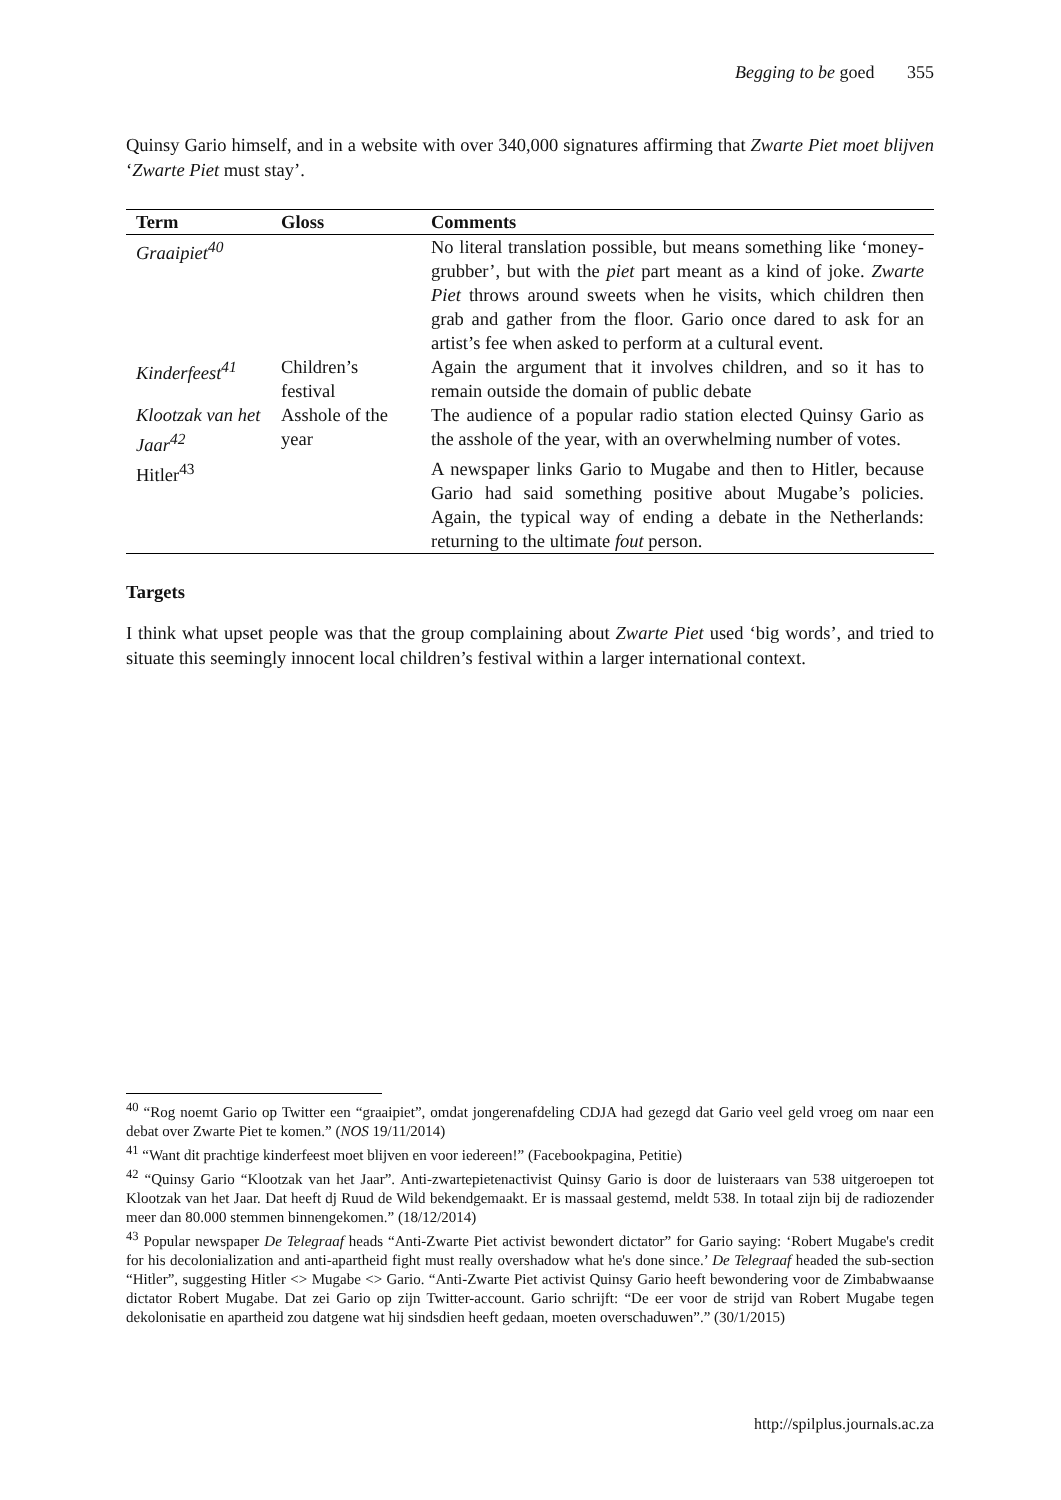Begging to be goed 355
Quinsy Gario himself, and in a website with over 340,000 signatures affirming that Zwarte Piet moet blijven ‘Zwarte Piet must stay’.
| Term | Gloss | Comments |
| --- | --- | --- |
| Graaipiet<sup>40</sup> | | No literal translation possible, but means something like ‘money-grubber’, but with the piet part meant as a kind of joke. Zwarte Piet throws around sweets when he visits, which children then grab and gather from the floor. Gario once dared to ask for an artist’s fee when asked to perform at a cultural event. |
| Kinderfeest<sup>41</sup> | Children’s festival | Again the argument that it involves children, and so it has to remain outside the domain of public debate |
| Klootzak van het Jaar<sup>42</sup> | Asshole of the year | The audience of a popular radio station elected Quinsy Gario as the asshole of the year, with an overwhelming number of votes. |
| Hitler<sup>43</sup> | | A newspaper links Gario to Mugabe and then to Hitler, because Gario had said something positive about Mugabe’s policies. Again, the typical way of ending a debate in the Netherlands: returning to the ultimate fout person. |
Targets
I think what upset people was that the group complaining about Zwarte Piet used ‘big words’, and tried to situate this seemingly innocent local children’s festival within a larger international context.
<sup>40</sup> “Rog noemt Gario op Twitter een “graaipiet”, omdat jongerenafdeling CDJA had gezegd dat Gario veel geld vroeg om naar een debat over Zwarte Piet te komen.” (NOS 19/11/2014)
<sup>41</sup> “Want dit prachtige kinderfeest moet blijven en voor iedereen!” (Facebookpagina, Petitie)
<sup>42</sup> “Quinsy Gario “Klootzak van het Jaar”. Anti-zwartepietenactivist Quinsy Gario is door de luisteraars van 538 uitgeroepen tot Klootzak van het Jaar. Dat heeft dj Ruud de Wild bekendgemaakt. Er is massaal gestemd, meldt 538. In totaal zijn bij de radiozender meer dan 80.000 stemmen binnengekomen.” (18/12/2014)
<sup>43</sup> Popular newspaper De Telegraaf heads “Anti-Zwarte Piet activist bewondert dictator” for Gario saying: ‘Robert Mugabe's credit for his decolonialization and anti-apartheid fight must really overshadow what he's done since.’ De Telegraaf headed the sub-section “Hitler”, suggesting Hitler <> Mugabe <> Gario. “Anti-Zwarte Piet activist Quinsy Gario heeft bewondering voor de Zimbabwaanse dictator Robert Mugabe. Dat zei Gario op zijn Twitter-account. Gario schrijft: “De eer voor de strijd van Robert Mugabe tegen dekolonisatie en apartheid zou datgene wat hij sindsdien heeft gedaan, moeten overschaduwen”.” (30/1/2015)
http://spilplus.journals.ac.za